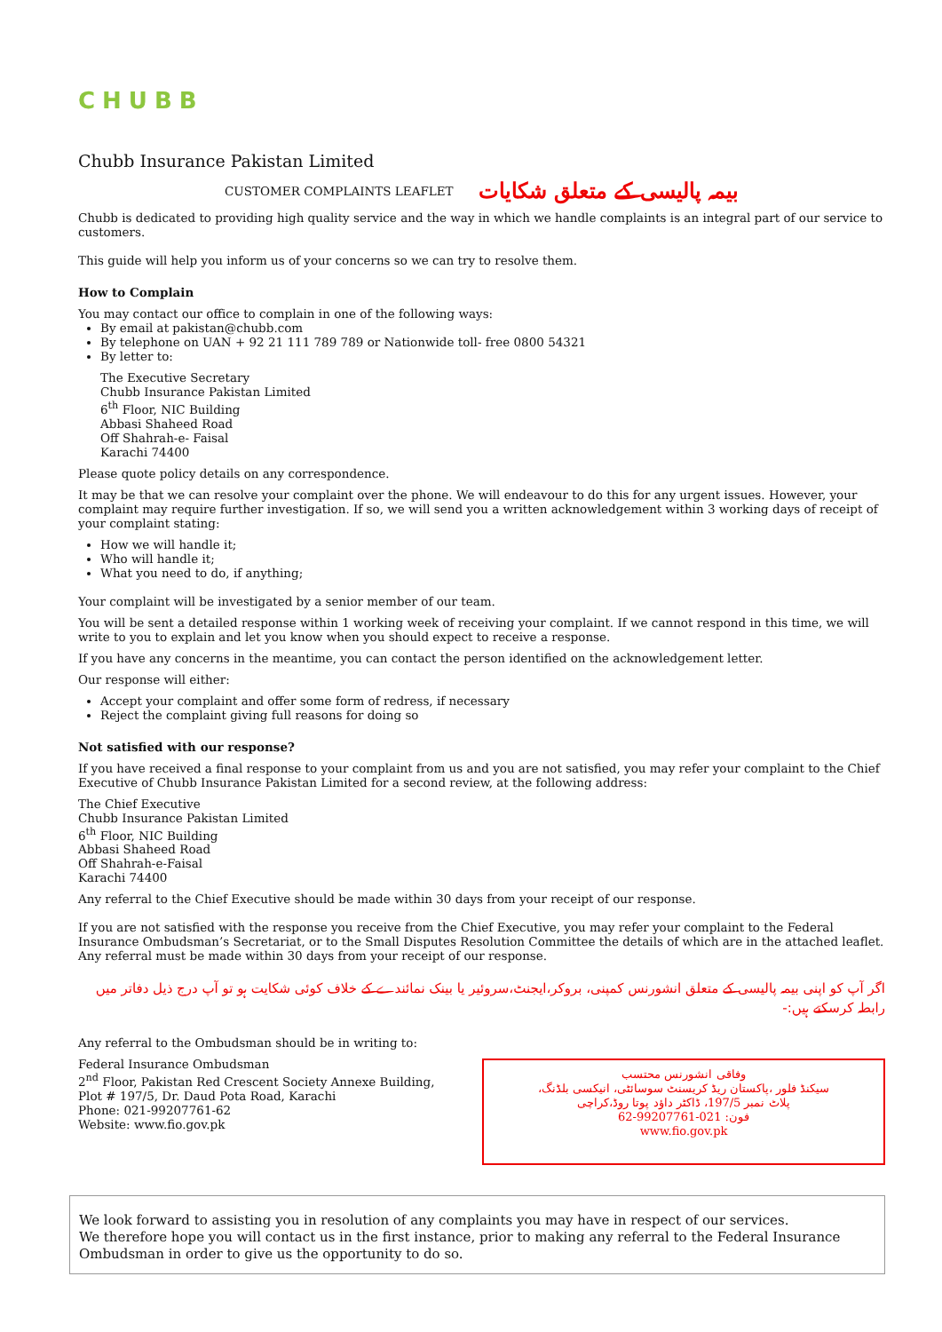CHUBB
Chubb Insurance Pakistan Limited
CUSTOMER COMPLAINTS LEAFLET بیمہ پالیسی کے متعلق شکایات
Chubb is dedicated to providing high quality service and the way in which we handle complaints is an integral part of our service to customers.
This guide will help you inform us of your concerns so we can try to resolve them.
How to Complain
You may contact our office to complain in one of the following ways:
By email at pakistan@chubb.com
By telephone on UAN + 92 21 111 789 789 or Nationwide toll- free 0800 54321
By letter to:
The Executive Secretary
Chubb Insurance Pakistan Limited
6<sup>th</sup> Floor, NIC Building
Abbasi Shaheed Road
Off Shahrah-e- Faisal
Karachi 74400
Please quote policy details on any correspondence.
It may be that we can resolve your complaint over the phone. We will endeavour to do this for any urgent issues. However, your complaint may require further investigation. If so, we will send you a written acknowledgement within 3 working days of receipt of your complaint stating:
How we will handle it;
Who will handle it;
What you need to do, if anything;
Your complaint will be investigated by a senior member of our team.
You will be sent a detailed response within 1 working week of receiving your complaint. If we cannot respond in this time, we will write to you to explain and let you know when you should expect to receive a response.
If you have any concerns in the meantime, you can contact the person identified on the acknowledgement letter.
Our response will either:
Accept your complaint and offer some form of redress, if necessary
Reject the complaint giving full reasons for doing so
Not satisfied with our response?
If you have received a final response to your complaint from us and you are not satisfied, you may refer your complaint to the Chief Executive of Chubb Insurance Pakistan Limited for a second review, at the following address:
The Chief Executive
Chubb Insurance Pakistan Limited
6<sup>th</sup> Floor, NIC Building
Abbasi Shaheed Road
Off Shahrah-e-Faisal
Karachi 74400
Any referral to the Chief Executive should be made within 30 days from your receipt of our response.
If you are not satisfied with the response you receive from the Chief Executive, you may refer your complaint to the Federal Insurance Ombudsman’s Secretariat, or to the Small Disputes Resolution Committee the details of which are in the attached leaflet. Any referral must be made within 30 days from your receipt of our response.
اگر آپ کو اپنی بیمہ پالیسی کے متعلق انشورنس کمپنی، بروکر،ایجنٹ،سروئیر یا بینک نمائندے کے خلاف کوئی شکایت ہو تو آپ درج ذیل دفاتر میں رابطہ کرسکتے ہیں:-
Any referral to the Ombudsman should be in writing to:
Federal Insurance Ombudsman
2<sup>nd</sup> Floor, Pakistan Red Crescent Society Annexe Building,
Plot # 197/5, Dr. Daud Pota Road, Karachi
Phone: 021-99207761-62
Website: www.fio.gov.pk
وفاقی انشورنس محتسب
سیکنڈ فلور ،پاکستان ریڈ کریسنٹ سوسائٹی، انیکسی بلڈنگ،
پلاٹ نمبر 197/5، ڈاکٹر داؤد پوتا روڈ،کراچی
فون: 021-99207761-62
www.fio.gov.pk
We look forward to assisting you in resolution of any complaints you may have in respect of our services.
We therefore hope you will contact us in the first instance, prior to making any referral to the Federal Insurance Ombudsman in order to give us the opportunity to do so.